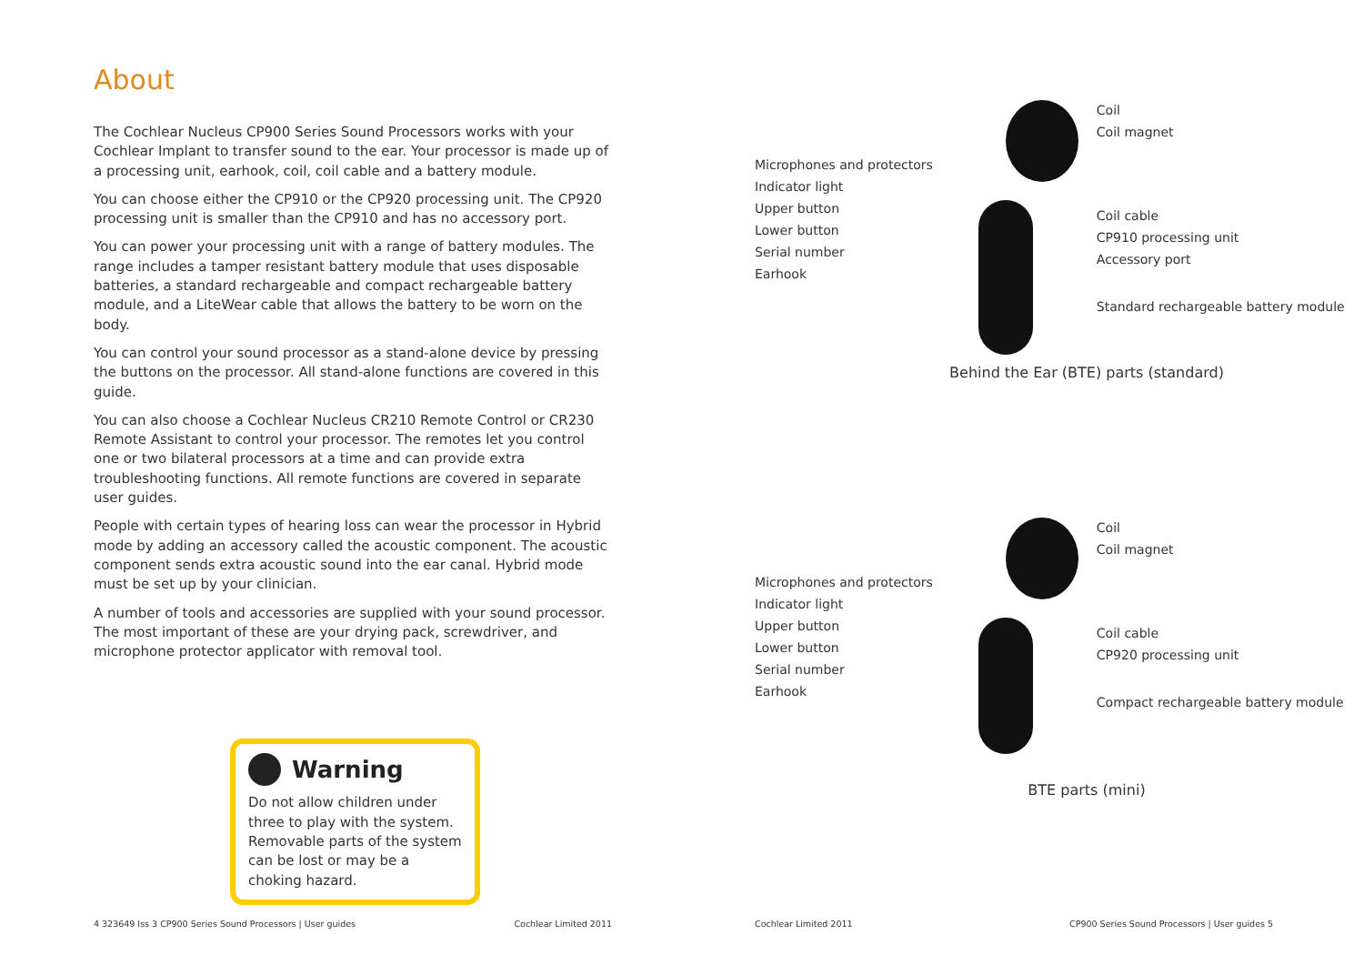About
The Cochlear Nucleus CP900 Series Sound Processors works with your Cochlear Implant to transfer sound to the ear. Your processor is made up of a processing unit, earhook, coil, coil cable and a battery module.
You can choose either the CP910 or the CP920 processing unit. The CP920 processing unit is smaller than the CP910 and has no accessory port.
You can power your processing unit with a range of battery modules. The range includes a tamper resistant battery module that uses disposable batteries, a standard rechargeable and compact rechargeable battery module, and a LiteWear cable that allows the battery to be worn on the body.
You can control your sound processor as a stand-alone device by pressing the buttons on the processor. All stand-alone functions are covered in this guide.
You can also choose a Cochlear Nucleus CR210 Remote Control or CR230 Remote Assistant to control your processor. The remotes let you control one or two bilateral processors at a time and can provide extra troubleshooting functions. All remote functions are covered in separate user guides.
People with certain types of hearing loss can wear the processor in Hybrid mode by adding an accessory called the acoustic component. The acoustic component sends extra acoustic sound into the ear canal. Hybrid mode must be set up by your clinician.
A number of tools and accessories are supplied with your sound processor. The most important of these are your drying pack, screwdriver, and microphone protector applicator with removal tool.
Warning
Do not allow children under three to play with the system. Removable parts of the system can be lost or may be a choking hazard.
4 323649 Iss 3 CP900 Series Sound Processors | User guides Cochlear Limited 2011
Microphones and protectors
Indicator light
Upper button
Lower button
Serial number
Earhook
Coil
Coil magnet
Coil cable
CP910 processing unit
Accessory port
Standard rechargeable battery module
Behind the Ear (BTE) parts (standard)
Microphones and protectors
Indicator light
Upper button
Lower button
Serial number
Earhook
Coil
Coil magnet
Coil cable
CP920 processing unit
Compact rechargeable battery module
BTE parts (mini)
Cochlear Limited 2011 CP900 Series Sound Processors | User guides 5